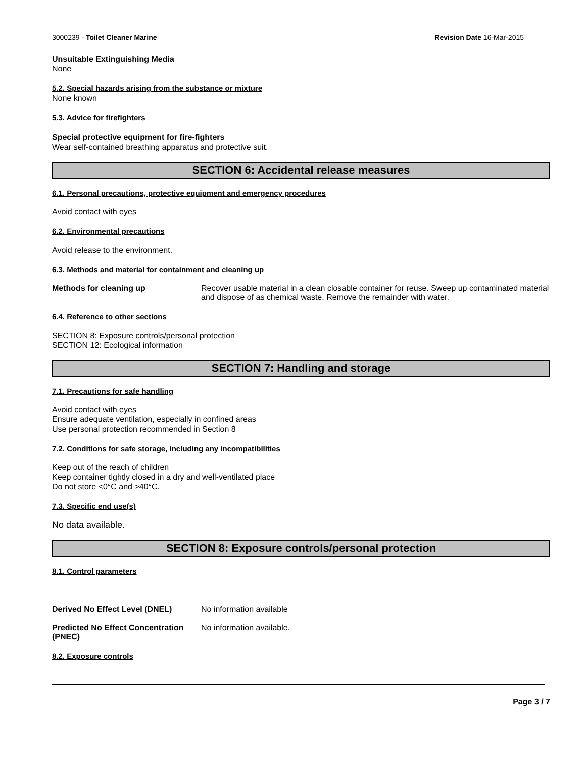3000239 - Toilet Cleaner Marine Revision Date 16-Mar-2015
Unsuitable Extinguishing Media
None
5.2. Special hazards arising from the substance or mixture
None known
5.3. Advice for firefighters
Special protective equipment for fire-fighters
Wear self-contained breathing apparatus and protective suit.
SECTION 6: Accidental release measures
6.1. Personal precautions, protective equipment and emergency procedures
Avoid contact with eyes
6.2. Environmental precautions
Avoid release to the environment.
6.3. Methods and material for containment and cleaning up
Methods for cleaning up Recover usable material in a clean closable container for reuse. Sweep up contaminated material and dispose of as chemical waste. Remove the remainder with water.
6.4. Reference to other sections
SECTION 8: Exposure controls/personal protection
SECTION 12: Ecological information
SECTION 7: Handling and storage
7.1. Precautions for safe handling
Avoid contact with eyes
Ensure adequate ventilation, especially in confined areas
Use personal protection recommended in Section 8
7.2. Conditions for safe storage, including any incompatibilities
Keep out of the reach of children
Keep container tightly closed in a dry and well-ventilated place
Do not store <0°C and >40°C.
7.3. Specific end use(s)
No data available.
SECTION 8: Exposure controls/personal protection
8.1. Control parameters
Derived No Effect Level (DNEL) No information available
Predicted No Effect Concentration (PNEC)
No information available.
8.2. Exposure controls
Page 3 / 7